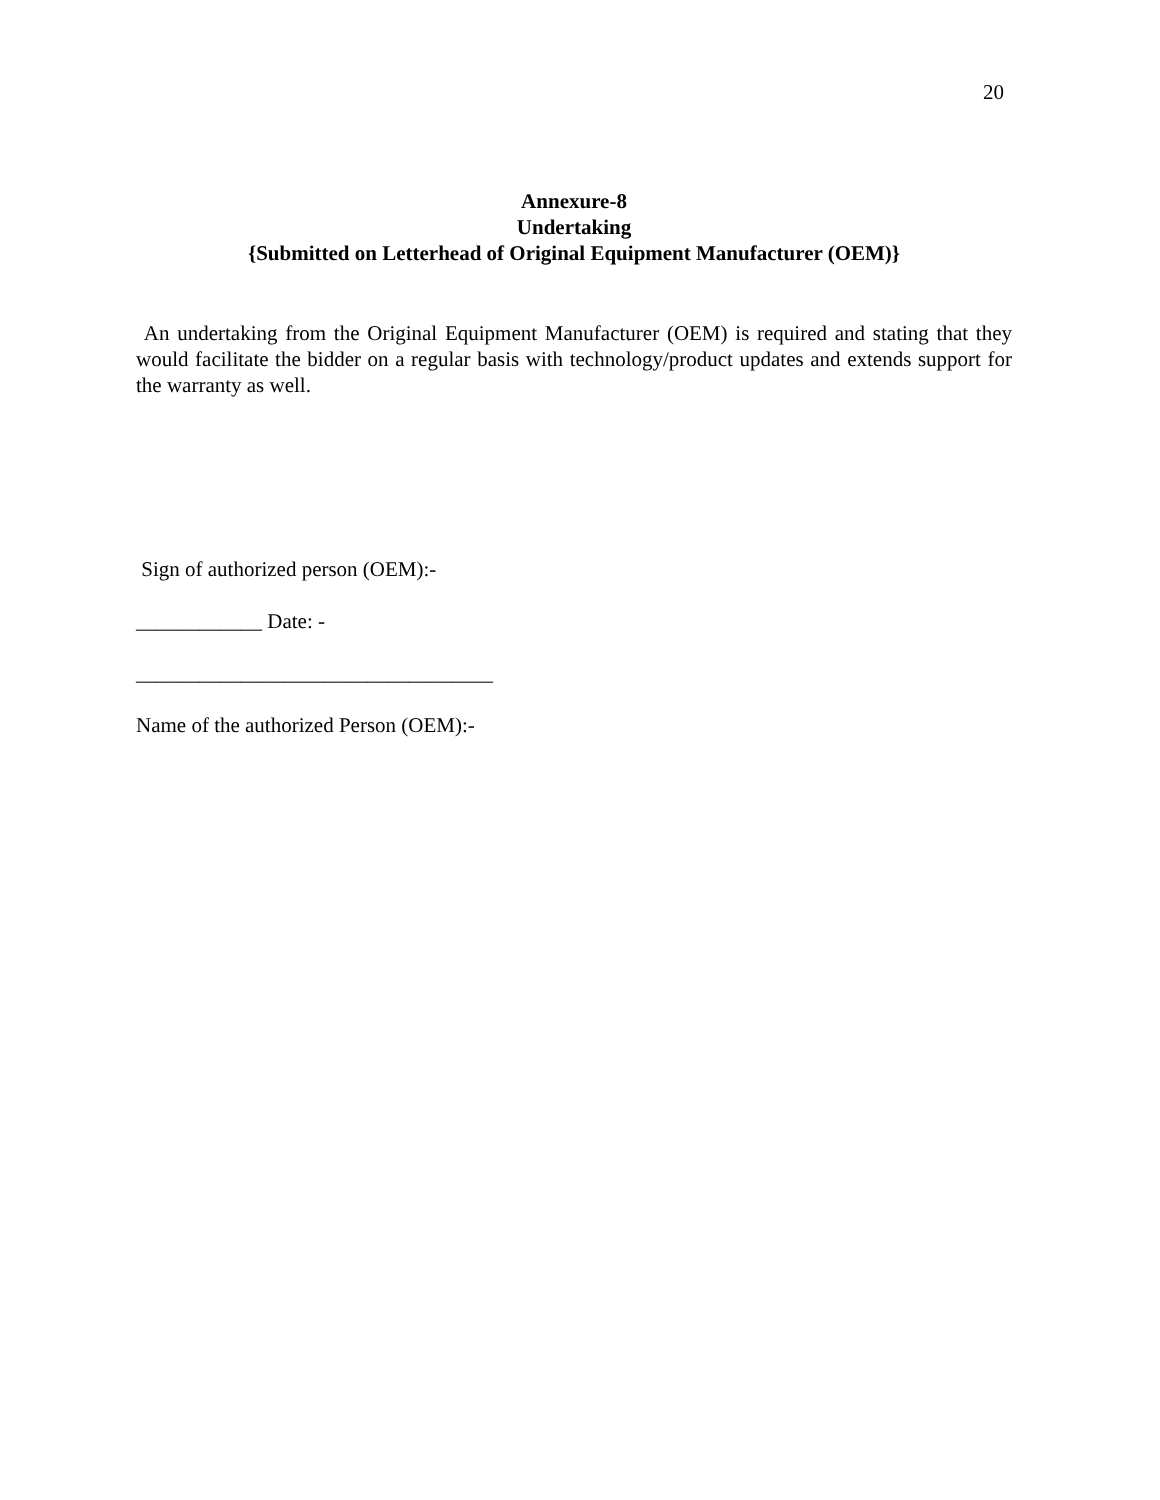20
Annexure-8
Undertaking
{Submitted on Letterhead of Original Equipment Manufacturer (OEM)}
An undertaking from the Original Equipment Manufacturer (OEM) is required and stating that they would facilitate the bidder on a regular basis with technology/product updates and extends support for the warranty as well.
Sign of authorized person (OEM):-
____________ Date: -
__________________________________
Name of the authorized Person (OEM):-